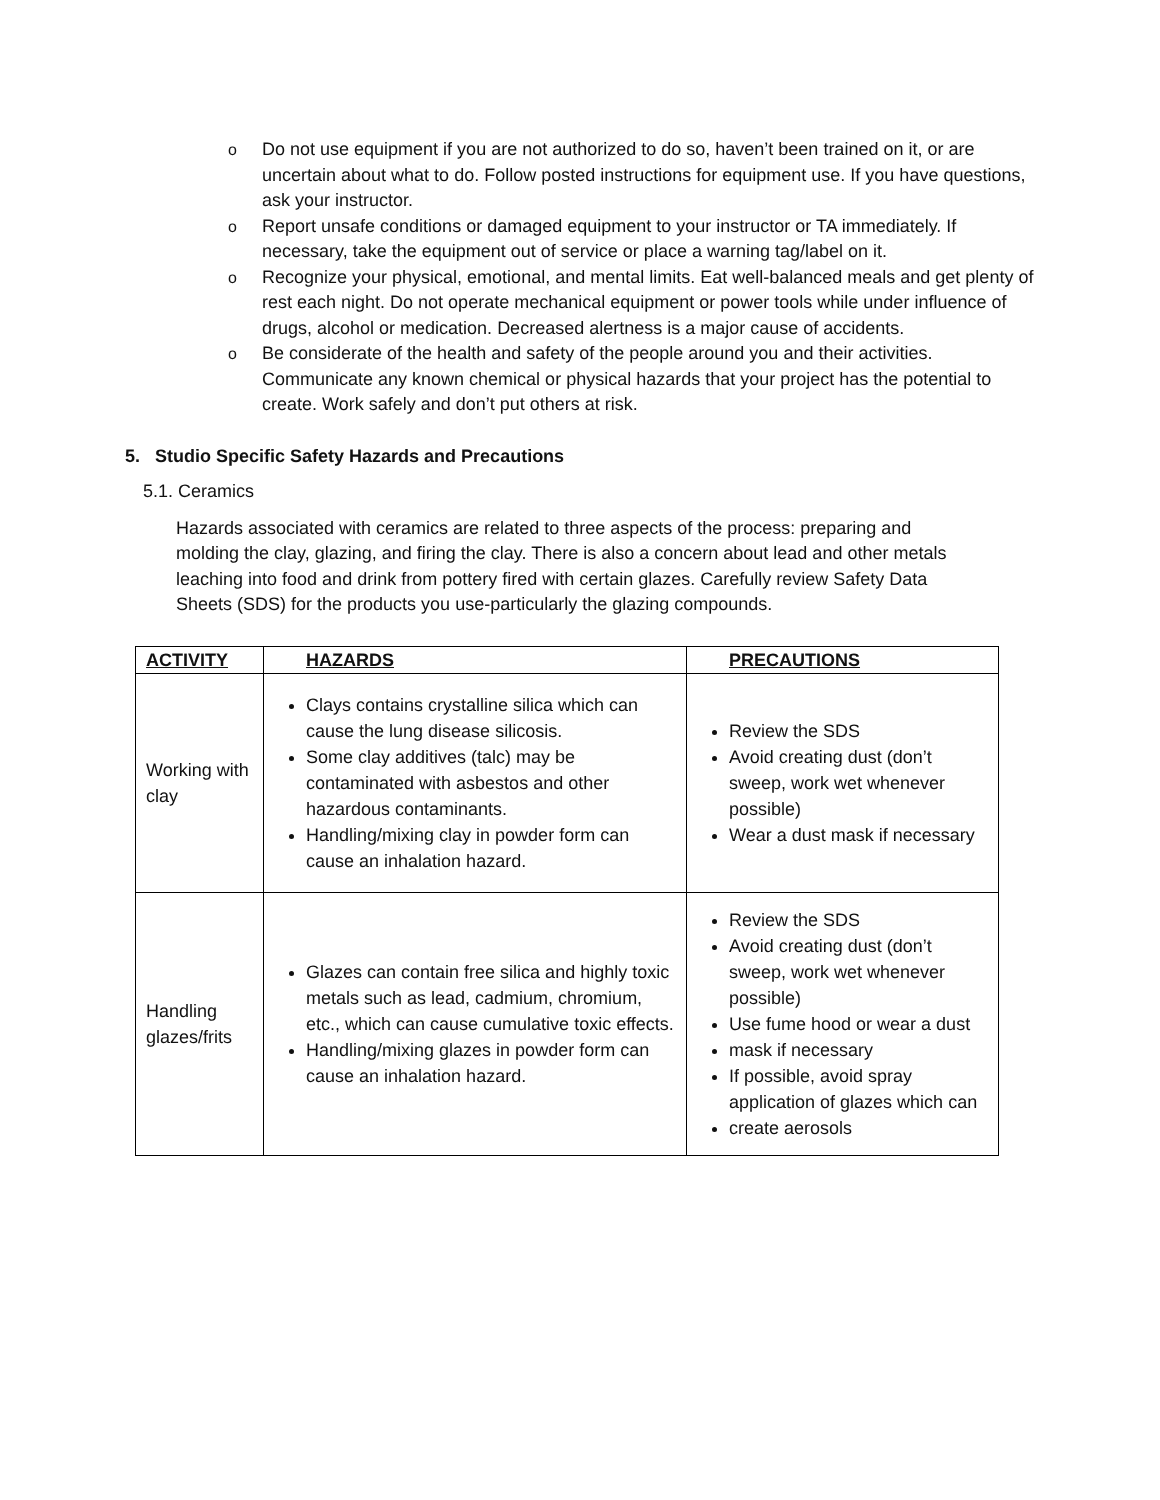o Do not use equipment if you are not authorized to do so, haven’t been trained on it, or are uncertain about what to do. Follow posted instructions for equipment use. If you have questions, ask your instructor.
o Report unsafe conditions or damaged equipment to your instructor or TA immediately. If necessary, take the equipment out of service or place a warning tag/label on it.
o Recognize your physical, emotional, and mental limits. Eat well-balanced meals and get plenty of rest each night. Do not operate mechanical equipment or power tools while under influence of drugs, alcohol or medication. Decreased alertness is a major cause of accidents.
o Be considerate of the health and safety of the people around you and their activities. Communicate any known chemical or physical hazards that your project has the potential to create. Work safely and don’t put others at risk.
5. Studio Specific Safety Hazards and Precautions
5.1. Ceramics
Hazards associated with ceramics are related to three aspects of the process: preparing and molding the clay, glazing, and firing the clay. There is also a concern about lead and other metals leaching into food and drink from pottery fired with certain glazes. Carefully review Safety Data Sheets (SDS) for the products you use-particularly the glazing compounds.
| ACTIVITY | HAZARDS | PRECAUTIONS |
| --- | --- | --- |
| Working with clay | Clays contains crystalline silica which can cause the lung disease silicosis. Some clay additives (talc) may be contaminated with asbestos and other hazardous contaminants. Handling/mixing clay in powder form can cause an inhalation hazard. | Review the SDS Avoid creating dust (don’t sweep, work wet whenever possible) Wear a dust mask if necessary |
| Handling glazes/frits | Glazes can contain free silica and highly toxic metals such as lead, cadmium, chromium, etc., which can cause cumulative toxic effects. Handling/mixing glazes in powder form can cause an inhalation hazard. | Review the SDS Avoid creating dust (don’t sweep, work wet whenever possible) Use fume hood or wear a dust mask if necessary If possible, avoid spray application of glazes which can create aerosols |